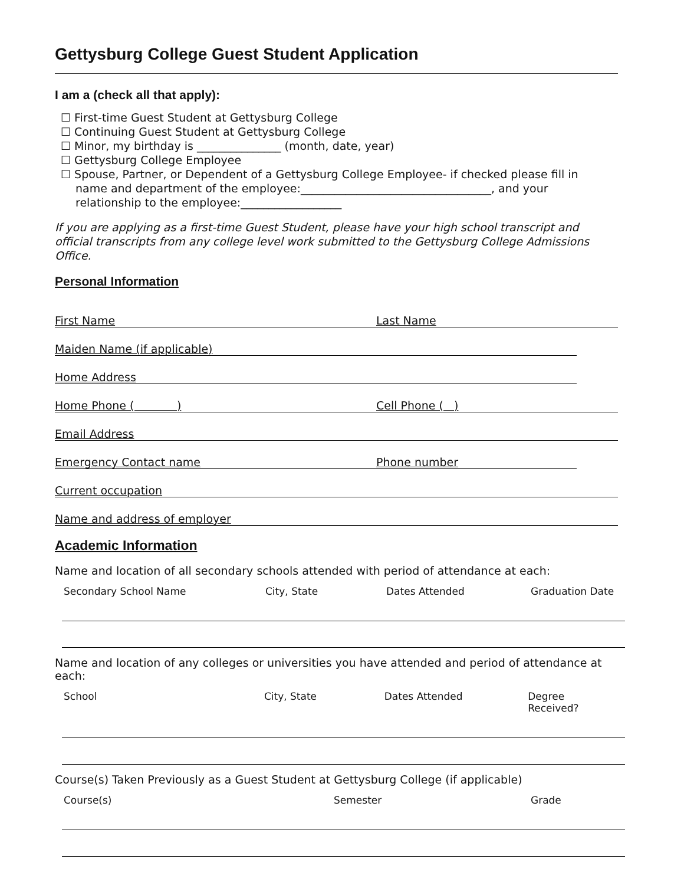Gettysburg College Guest Student Application
I am a (check all that apply):
☐ First-time Guest Student at Gettysburg College
☐ Continuing Guest Student at Gettysburg College
☐ Minor, my birthday is _______________ (month, date, year)
☐ Gettysburg College Employee
☐ Spouse, Partner, or Dependent of a Gettysburg College Employee- if checked please fill in
name and department of the employee:__________________________________, and your
relationship to the employee:__________________
If you are applying as a first-time Guest Student, please have your high school transcript and official transcripts from any college level work submitted to the Gettysburg College Admissions Office.
Personal Information
First Name Last Name
Maiden Name (if applicable)
Home Address
Home Phone ( ) Cell Phone ( )
Email Address
Emergency Contact name Phone number
Current occupation
Name and address of employer
Academic Information
Name and location of all secondary schools attended with period of attendance at each:
Secondary School Name City, State Dates Attended Graduation Date
Name and location of any colleges or universities you have attended and period of attendance at each:
School City, State Dates Attended Degree Received?
Course(s) Taken Previously as a Guest Student at Gettysburg College (if applicable)
Course(s) Semester Grade